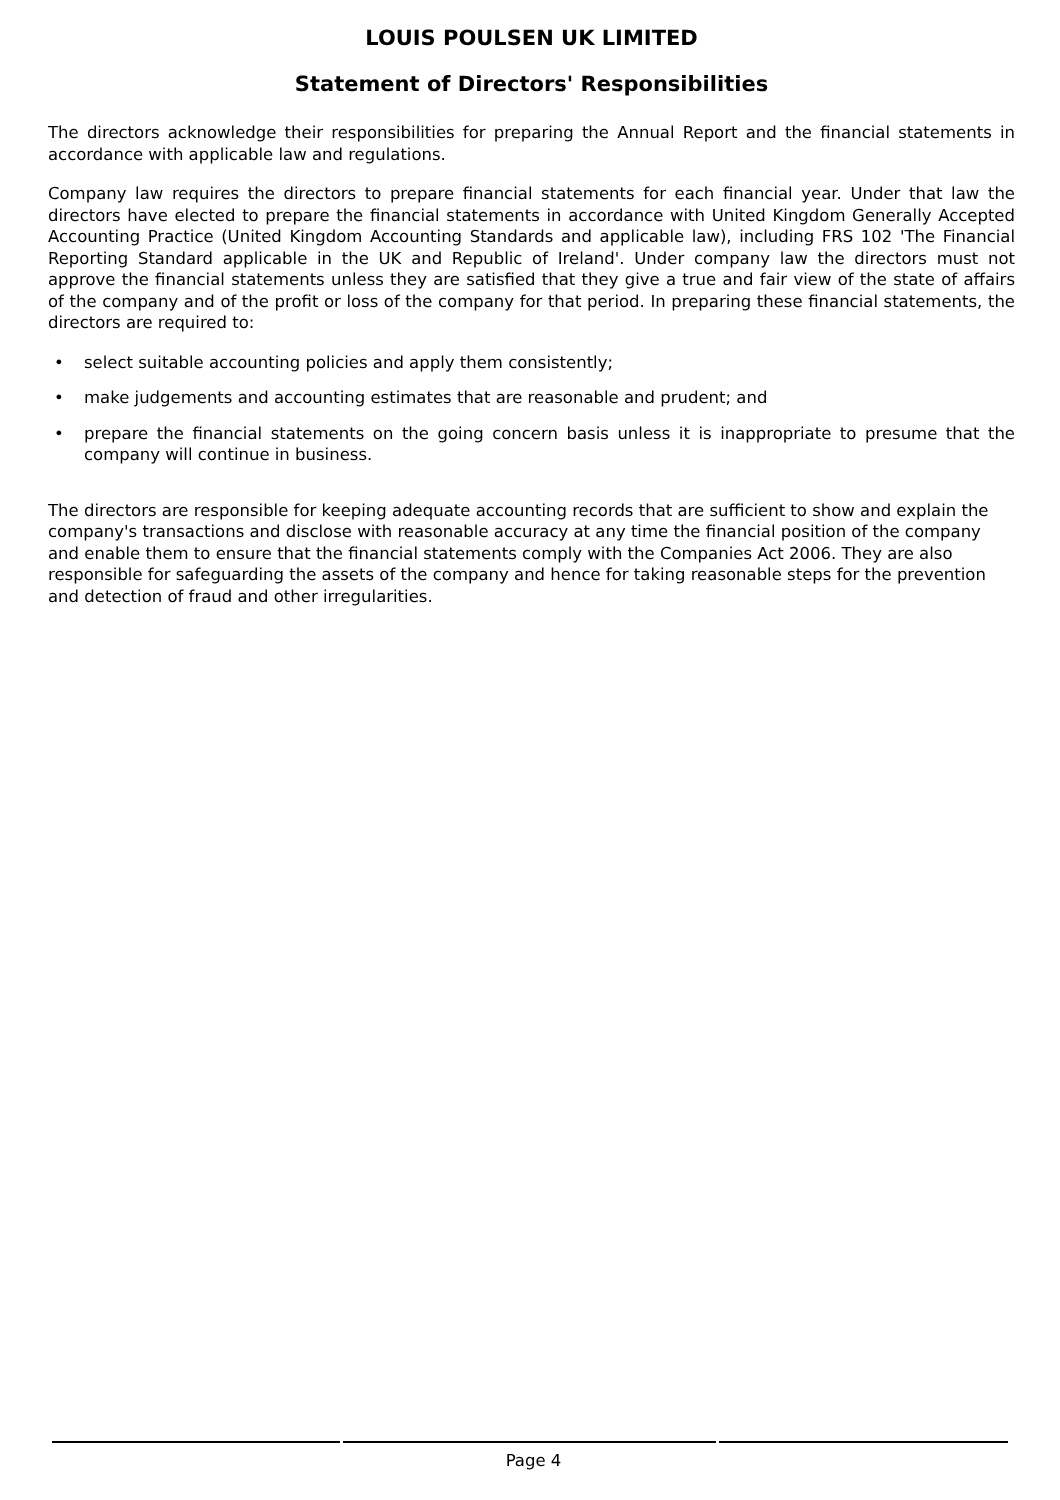LOUIS POULSEN UK LIMITED
Statement of Directors' Responsibilities
The directors acknowledge their responsibilities for preparing the Annual Report and the financial statements in accordance with applicable law and regulations.
Company law requires the directors to prepare financial statements for each financial year. Under that law the directors have elected to prepare the financial statements in accordance with United Kingdom Generally Accepted Accounting Practice (United Kingdom Accounting Standards and applicable law), including FRS 102 'The Financial Reporting Standard applicable in the UK and Republic of Ireland'. Under company law the directors must not approve the financial statements unless they are satisfied that they give a true and fair view of the state of affairs of the company and of the profit or loss of the company for that period. In preparing these financial statements, the directors are required to:
• select suitable accounting policies and apply them consistently;
• make judgements and accounting estimates that are reasonable and prudent; and
• prepare the financial statements on the going concern basis unless it is inappropriate to presume that the company will continue in business.
The directors are responsible for keeping adequate accounting records that are sufficient to show and explain the company's transactions and disclose with reasonable accuracy at any time the financial position of the company and enable them to ensure that the financial statements comply with the Companies Act 2006. They are also responsible for safeguarding the assets of the company and hence for taking reasonable steps for the prevention and detection of fraud and other irregularities.
Page 4